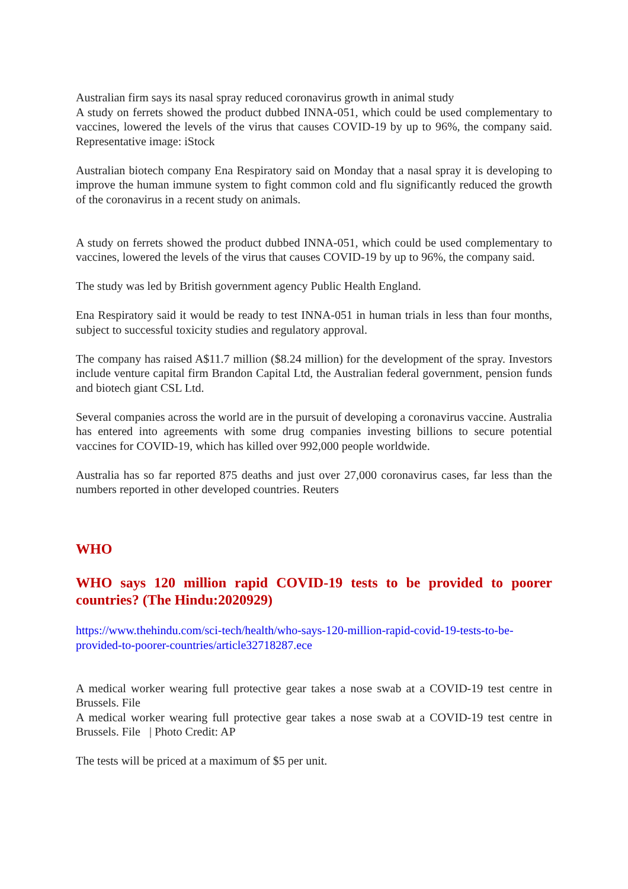Australian firm says its nasal spray reduced coronavirus growth in animal study
A study on ferrets showed the product dubbed INNA-051, which could be used complementary to vaccines, lowered the levels of the virus that causes COVID-19 by up to 96%, the company said. Representative image: iStock
Australian biotech company Ena Respiratory said on Monday that a nasal spray it is developing to improve the human immune system to fight common cold and flu significantly reduced the growth of the coronavirus in a recent study on animals.
A study on ferrets showed the product dubbed INNA-051, which could be used complementary to vaccines, lowered the levels of the virus that causes COVID-19 by up to 96%, the company said.
The study was led by British government agency Public Health England.
Ena Respiratory said it would be ready to test INNA-051 in human trials in less than four months, subject to successful toxicity studies and regulatory approval.
The company has raised A$11.7 million ($8.24 million) for the development of the spray. Investors include venture capital firm Brandon Capital Ltd, the Australian federal government, pension funds and biotech giant CSL Ltd.
Several companies across the world are in the pursuit of developing a coronavirus vaccine. Australia has entered into agreements with some drug companies investing billions to secure potential vaccines for COVID-19, which has killed over 992,000 people worldwide.
Australia has so far reported 875 deaths and just over 27,000 coronavirus cases, far less than the numbers reported in other developed countries. Reuters
WHO
WHO says 120 million rapid COVID-19 tests to be provided to poorer countries? (The Hindu:2020929)
https://www.thehindu.com/sci-tech/health/who-says-120-million-rapid-covid-19-tests-to-be-provided-to-poorer-countries/article32718287.ece
A medical worker wearing full protective gear takes a nose swab at a COVID-19 test centre in Brussels. File
A medical worker wearing full protective gear takes a nose swab at a COVID-19 test centre in Brussels. File | Photo Credit: AP
The tests will be priced at a maximum of $5 per unit.